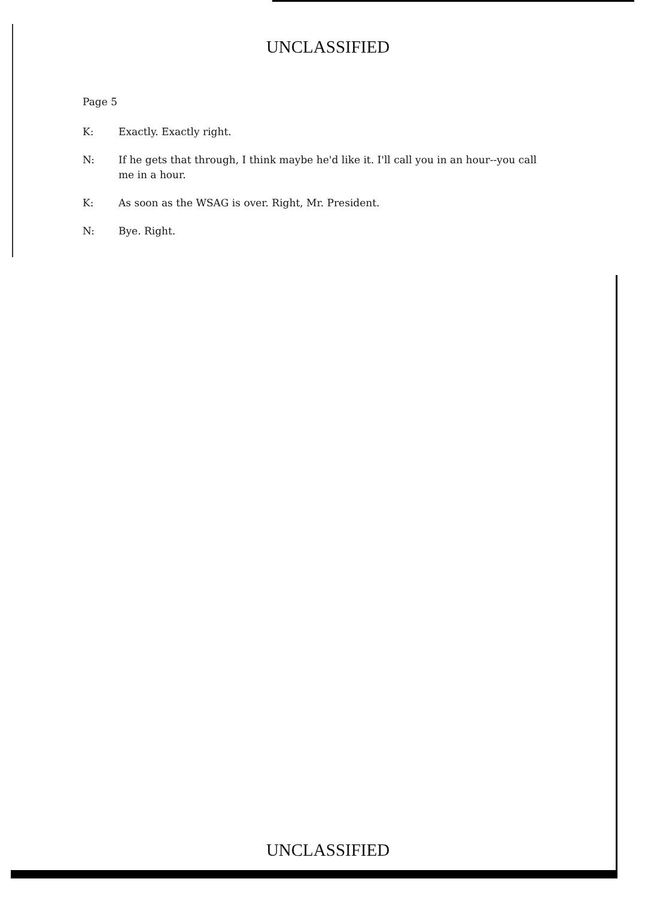UNCLASSIFIED
Page 5
K: Exactly. Exactly right.
N: If he gets that through, I think maybe he'd like it. I'll call you in an hour--you call me in a hour.
K: As soon as the WSAG is over. Right, Mr. President.
N: Bye. Right.
UNCLASSIFIED